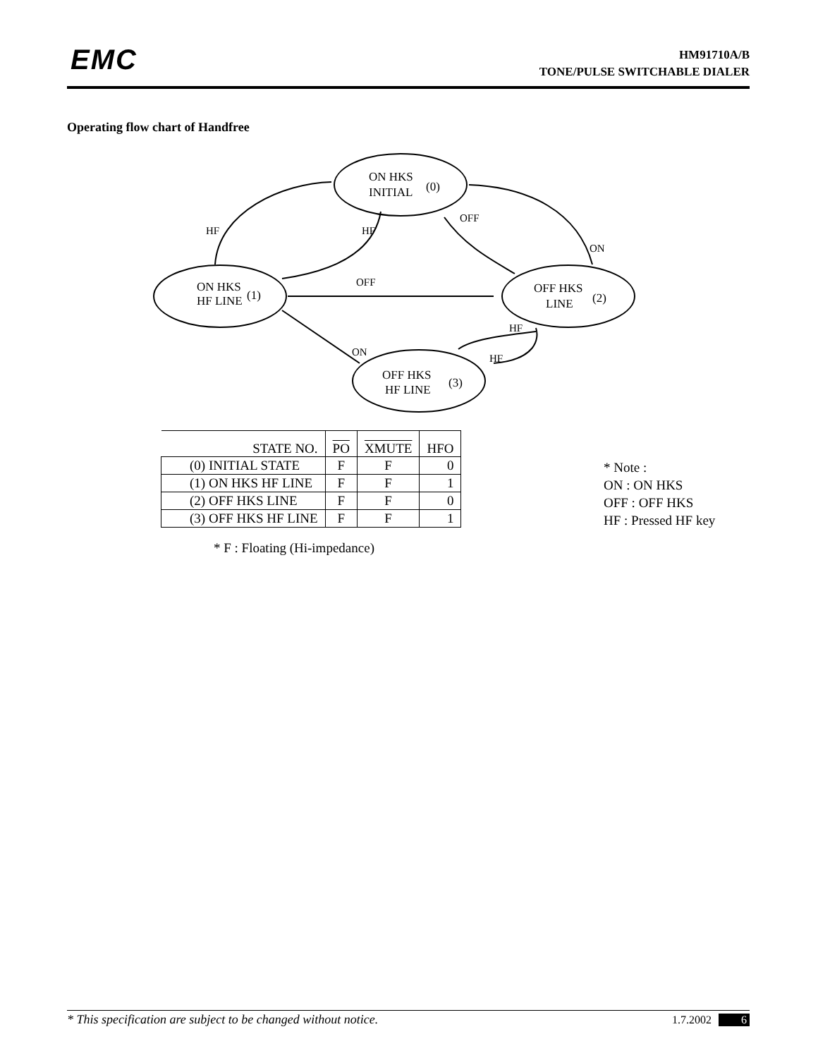EMC
HM91710A/B
TONE/PULSE SWITCHABLE DIALER
Operating flow chart of Handfree
HF
HF
OFF
ON
OFF
HF
ON
HF
ON HKS
INITIAL
(0)
ON HKS
HF LINE
(1)
OFF HKS
LINE
(2)
OFF HKS
HF LINE
(3)
| STATE NO. | PO | XMUTE | HFO |
| --- | --- | --- | --- |
| (0) INITIAL STATE | F | F | 0 |
| (1) ON HKS HF LINE | F | F | 1 |
| (2) OFF HKS LINE | F | F | 0 |
| (3) OFF HKS HF LINE | F | F | 1 |
* F : Floating (Hi-impedance)
* Note :
ON : ON HKS
OFF : OFF HKS
HF : Pressed HF key
* This specification are subject to be changed without notice. 1.7.2002 6